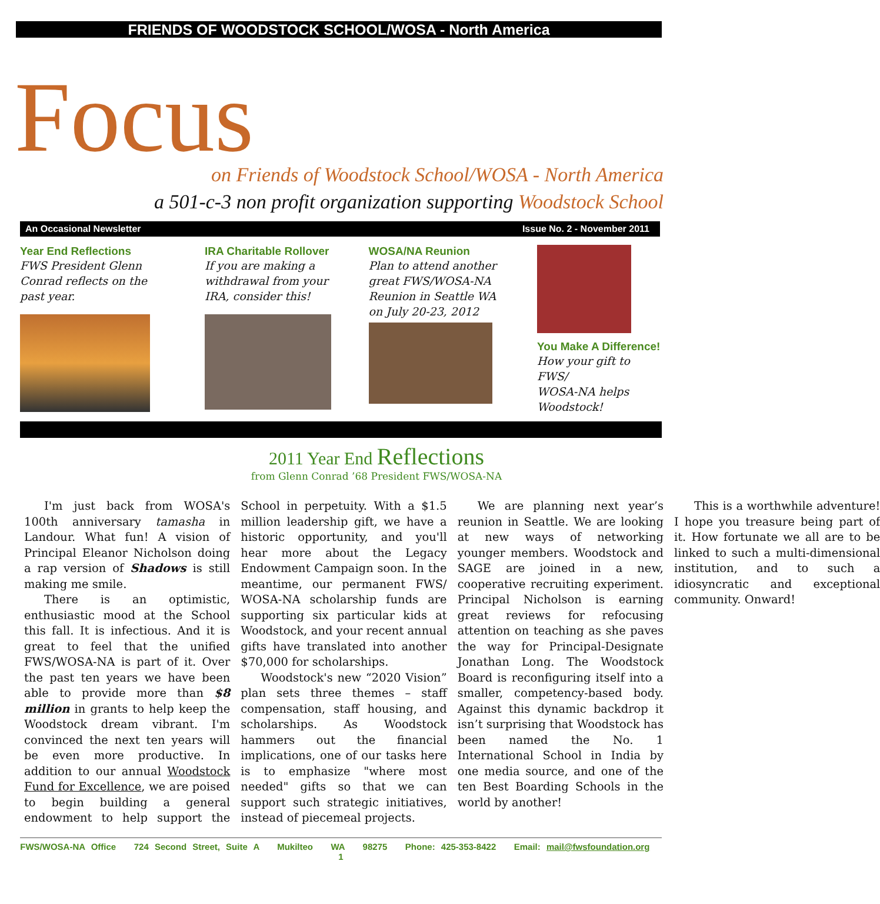FRIENDS OF WOODSTOCK SCHOOL/WOSA - North America
Focus
on Friends of Woodstock School/WOSA - North America
a 501-c-3 non profit organization supporting Woodstock School
An Occasional Newsletter Issue No. 2 - November 2011
Year End Reflections
FWS President Glenn
Conrad reflects on the
past year.
IRA Charitable Rollover
If you are making a
withdrawal from your
IRA, consider this!
WOSA/NA Reunion
Plan to attend another
great FWS/WOSA-NA
Reunion in Seattle WA
on July 20-23, 2012
You Make A Difference!
How your gift to FWS/
WOSA-NA helps
Woodstock!
2011 Year End Reflections
from Glenn Conrad ’68 President FWS/WOSA-NA
I'm just back from WOSA's 100th anniversary tamasha in Landour. What fun! A vision of Principal Eleanor Nicholson doing a rap version of Shadows is still making me smile.
There is an optimistic, enthusiastic mood at the School this fall. It is infectious. And it is great to feel that the unified FWS/WOSA-NA is part of it. Over the past ten years we have been able to provide more than $8 million in grants to help keep the Woodstock dream vibrant. I'm convinced the next ten years will be even more productive. In addition to our annual Woodstock Fund for Excellence, we are poised to begin building a general endowment to help support the School in perpetuity. With a $1.5 million leadership gift, we have a historic opportunity, and you'll hear more about the Legacy Endowment Campaign soon. In the meantime, our permanent FWS/ WOSA-NA scholarship funds are supporting six particular kids at Woodstock, and your recent annual gifts have translated into another $70,000 for scholarships.
Woodstock's new “2020 Vision” plan sets three themes – staff compensation, staff housing, and scholarships. As Woodstock hammers out the financial implications, one of our tasks here is to emphasize "where most needed" gifts so that we can support such strategic initiatives, instead of piecemeal projects.
We are planning next year’s reunion in Seattle. We are looking at new ways of networking younger members. Woodstock and SAGE are joined in a new, cooperative recruiting experiment. Principal Nicholson is earning great reviews for refocusing attention on teaching as she paves the way for Principal-Designate Jonathan Long. The Woodstock Board is reconfiguring itself into a smaller, competency-based body. Against this dynamic backdrop it isn’t surprising that Woodstock has been named the No. 1 International School in India by one media source, and one of the ten Best Boarding Schools in the world by another!
This is a worthwhile adventure! I hope you treasure being part of it. How fortunate we all are to be linked to such a multi-dimensional institution, and to such a idiosyncratic and exceptional community. Onward!
FWS/WOSA-NA Office 724 Second Street, Suite A Mukilteo WA 98275 Phone: 425-353-8422 Email: mail@fwsfoundation.org 1